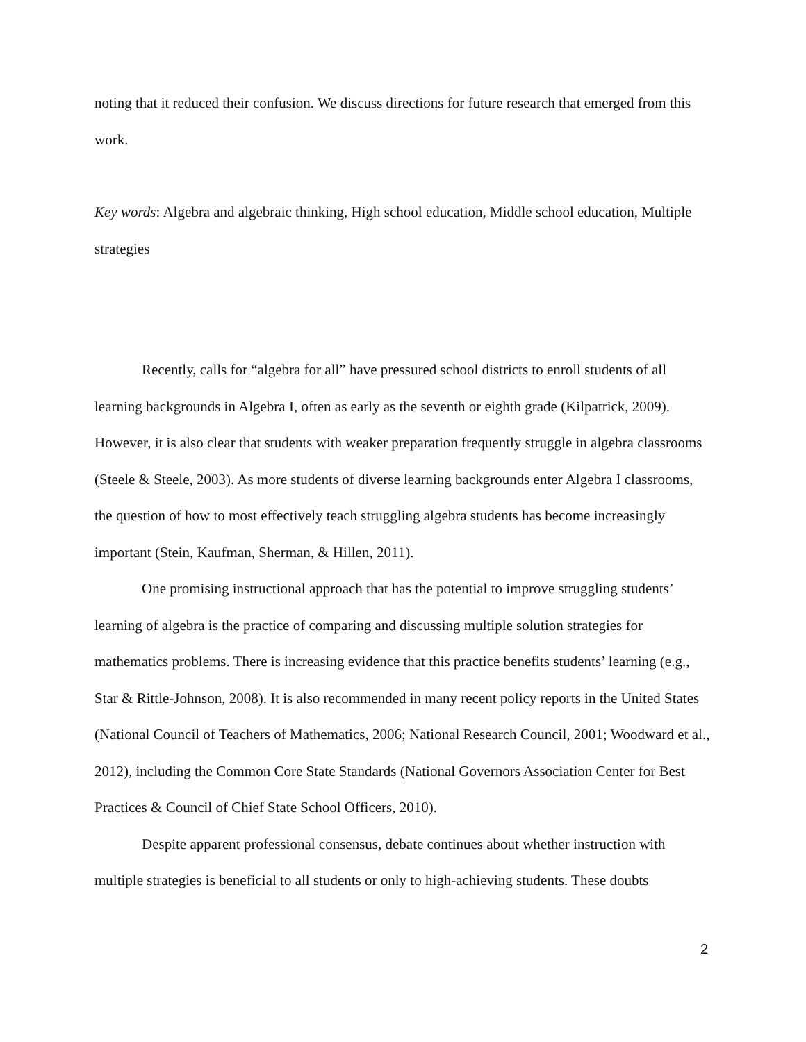noting that it reduced their confusion. We discuss directions for future research that emerged from this work.
Key words: Algebra and algebraic thinking, High school education, Middle school education, Multiple strategies
Recently, calls for “algebra for all” have pressured school districts to enroll students of all learning backgrounds in Algebra I, often as early as the seventh or eighth grade (Kilpatrick, 2009). However, it is also clear that students with weaker preparation frequently struggle in algebra classrooms (Steele & Steele, 2003). As more students of diverse learning backgrounds enter Algebra I classrooms, the question of how to most effectively teach struggling algebra students has become increasingly important (Stein, Kaufman, Sherman, & Hillen, 2011).
One promising instructional approach that has the potential to improve struggling students’ learning of algebra is the practice of comparing and discussing multiple solution strategies for mathematics problems. There is increasing evidence that this practice benefits students’ learning (e.g., Star & Rittle-Johnson, 2008). It is also recommended in many recent policy reports in the United States (National Council of Teachers of Mathematics, 2006; National Research Council, 2001; Woodward et al., 2012), including the Common Core State Standards (National Governors Association Center for Best Practices & Council of Chief State School Officers, 2010).
Despite apparent professional consensus, debate continues about whether instruction with multiple strategies is beneficial to all students or only to high-achieving students. These doubts
2